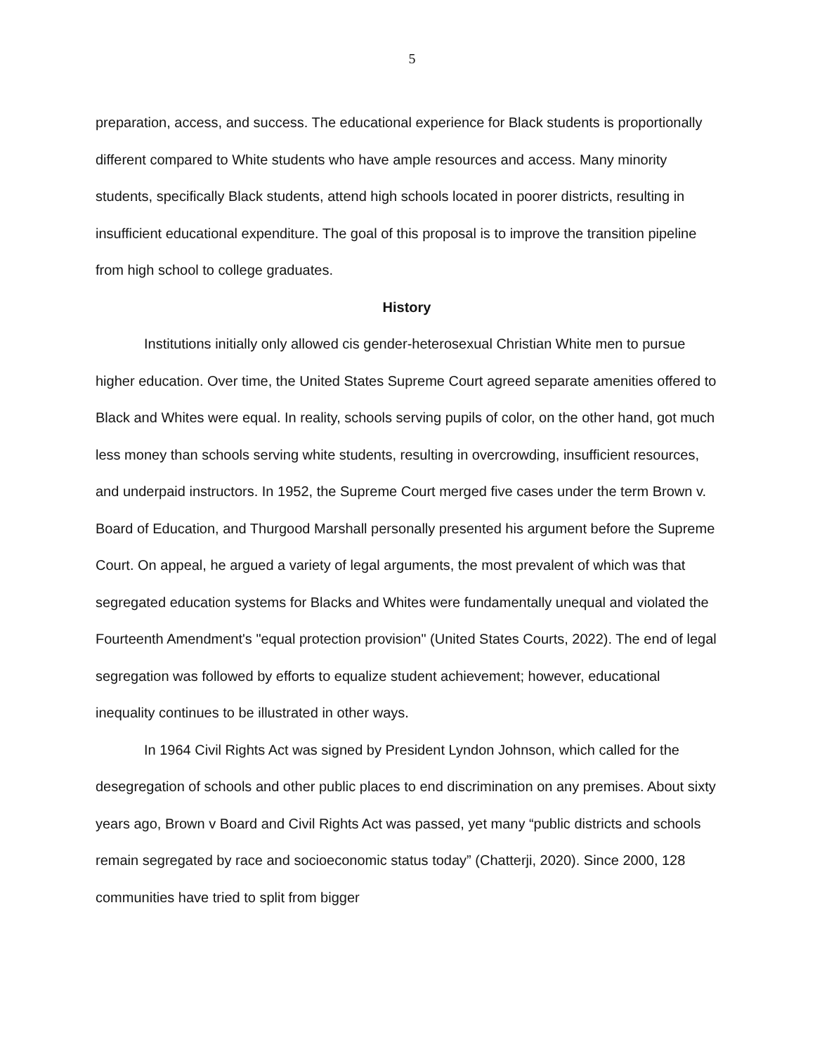5
preparation, access, and success. The educational experience for Black students is proportionally different compared to White students who have ample resources and access. Many minority students, specifically Black students, attend high schools located in poorer districts, resulting in insufficient educational expenditure. The goal of this proposal is to improve the transition pipeline from high school to college graduates.
History
Institutions initially only allowed cis gender-heterosexual Christian White men to pursue higher education. Over time, the United States Supreme Court agreed separate amenities offered to Black and Whites were equal. In reality, schools serving pupils of color, on the other hand, got much less money than schools serving white students, resulting in overcrowding, insufficient resources, and underpaid instructors. In 1952, the Supreme Court merged five cases under the term Brown v. Board of Education, and Thurgood Marshall personally presented his argument before the Supreme Court. On appeal, he argued a variety of legal arguments, the most prevalent of which was that segregated education systems for Blacks and Whites were fundamentally unequal and violated the Fourteenth Amendment's "equal protection provision" (United States Courts, 2022). The end of legal segregation was followed by efforts to equalize student achievement; however, educational inequality continues to be illustrated in other ways.
In 1964 Civil Rights Act was signed by President Lyndon Johnson, which called for the desegregation of schools and other public places to end discrimination on any premises. About sixty years ago, Brown v Board and Civil Rights Act was passed, yet many “public districts and schools remain segregated by race and socioeconomic status today” (Chatterji, 2020). Since 2000, 128 communities have tried to split from bigger